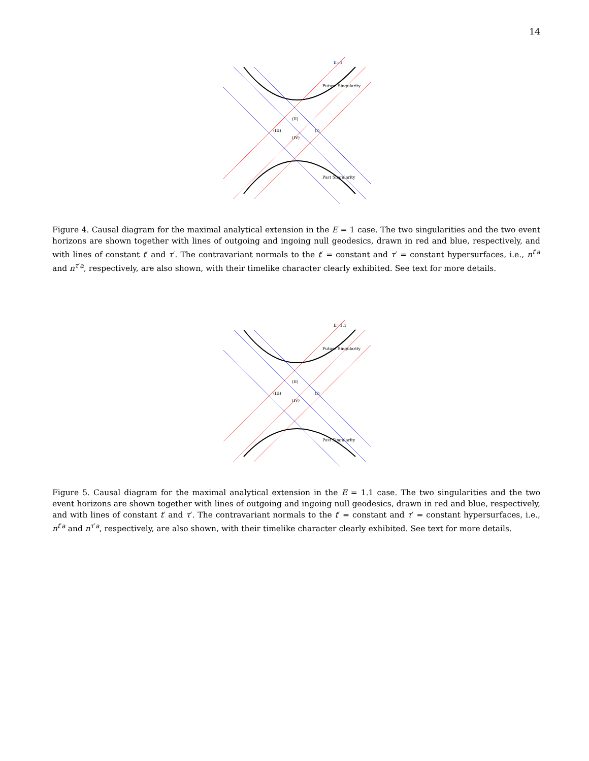14
E=1
(II)
(III)
(I)
(IV)
Future Singularity
Past Singularity
Figure 4. Causal diagram for the maximal analytical extension in the E = 1 case. The two singularities and the two event horizons are shown together with lines of outgoing and ingoing null geodesics, drawn in red and blue, respectively, and with lines of constant t′ and τ′. The contravariant normals to the t′ = constant and τ′ = constant hypersurfaces, i.e., n<sup>t′a</sup> and n<sup>τ′a</sup>, respectively, are also shown, with their timelike character clearly exhibited. See text for more details.
E=1.1
(II)
(III)
(I)
(IV)
Future Singularity
Past Singularity
Figure 5. Causal diagram for the maximal analytical extension in the E = 1.1 case. The two singularities and the two event horizons are shown together with lines of outgoing and ingoing null geodesics, drawn in red and blue, respectively, and with lines of constant t′ and τ′. The contravariant normals to the t′ = constant and τ′ = constant hypersurfaces, i.e., n<sup>t′a</sup> and n<sup>τ′a</sup>, respectively, are also shown, with their timelike character clearly exhibited. See text for more details.